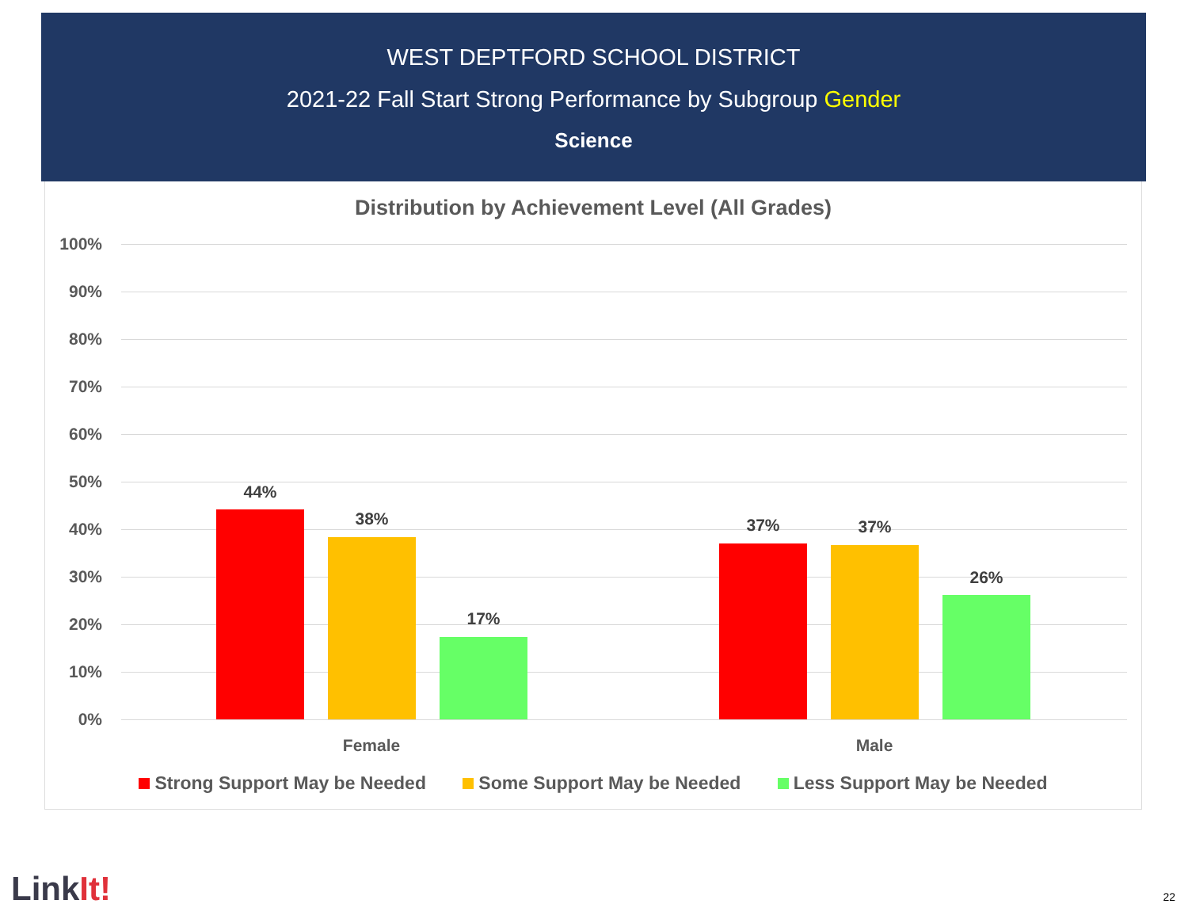WEST DEPTFORD SCHOOL DISTRICT
2021-22 Fall Start Strong Performance by Subgroup Gender
Science
Distribution by Achievement Level (All Grades)
100%
90%
80%
70%
60%
50%
40%
30%
20%
10%
0%
44%
38%
17%
37% 37%
26%
Female Male
Strong Support May be Needed Some Support May be Needed Less Support May be Needed
LinkIt! 22